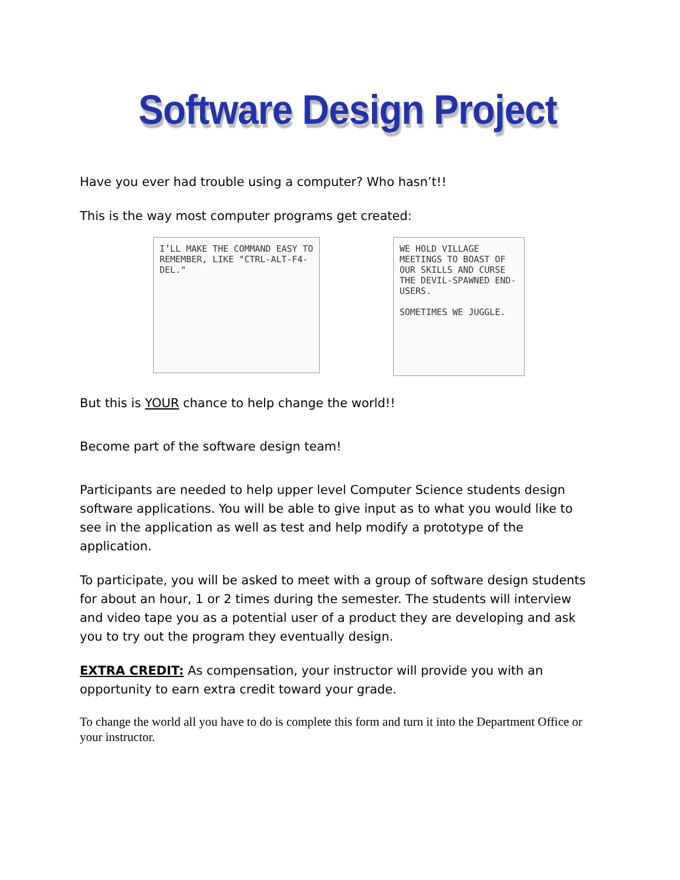Software Design Project
Have you ever had trouble using a computer? Who hasn’t!!
This is the way most computer programs get created:
I’LL MAKE THE COMMAND EASY TO REMEMBER, LIKE "CTRL-ALT-F4-DEL."
WE HOLD VILLAGE MEETINGS TO BOAST OF OUR SKILLS AND CURSE THE DEVIL-SPAWNED END-USERS.
SOMETIMES WE JUGGLE.
But this is YOUR chance to help change the world!!
Become part of the software design team!
Participants are needed to help upper level Computer Science students design software applications. You will be able to give input as to what you would like to see in the application as well as test and help modify a prototype of the application.
To participate, you will be asked to meet with a group of software design students for about an hour, 1 or 2 times during the semester. The students will interview and video tape you as a potential user of a product they are developing and ask you to try out the program they eventually design.
EXTRA CREDIT: As compensation, your instructor will provide you with an opportunity to earn extra credit toward your grade.
To change the world all you have to do is complete this form and turn it into the Department Office or your instructor.